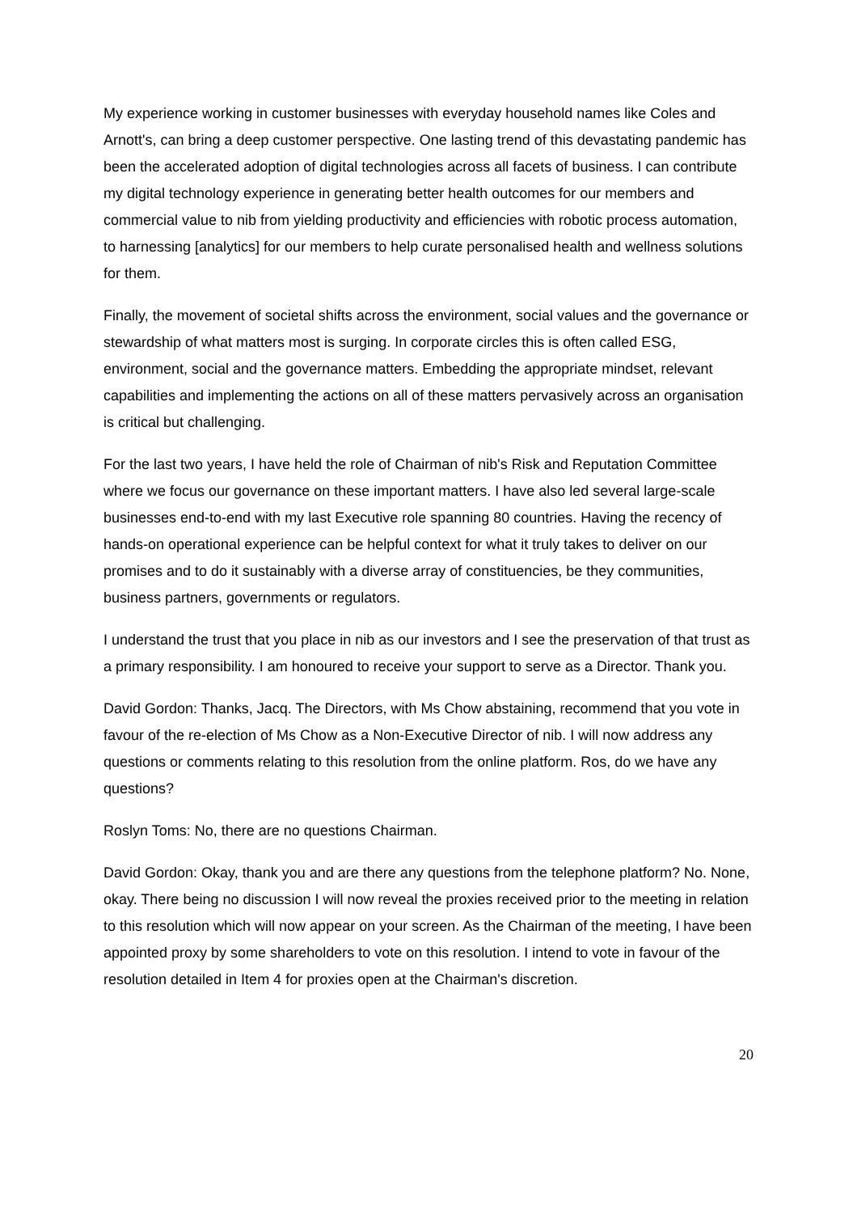My experience working in customer businesses with everyday household names like Coles and Arnott's, can bring a deep customer perspective. One lasting trend of this devastating pandemic has been the accelerated adoption of digital technologies across all facets of business. I can contribute my digital technology experience in generating better health outcomes for our members and commercial value to nib from yielding productivity and efficiencies with robotic process automation, to harnessing [analytics] for our members to help curate personalised health and wellness solutions for them.
Finally, the movement of societal shifts across the environment, social values and the governance or stewardship of what matters most is surging. In corporate circles this is often called ESG, environment, social and the governance matters. Embedding the appropriate mindset, relevant capabilities and implementing the actions on all of these matters pervasively across an organisation is critical but challenging.
For the last two years, I have held the role of Chairman of nib's Risk and Reputation Committee where we focus our governance on these important matters. I have also led several large-scale businesses end-to-end with my last Executive role spanning 80 countries. Having the recency of hands-on operational experience can be helpful context for what it truly takes to deliver on our promises and to do it sustainably with a diverse array of constituencies, be they communities, business partners, governments or regulators.
I understand the trust that you place in nib as our investors and I see the preservation of that trust as a primary responsibility. I am honoured to receive your support to serve as a Director. Thank you.
David Gordon: Thanks, Jacq. The Directors, with Ms Chow abstaining, recommend that you vote in favour of the re-election of Ms Chow as a Non-Executive Director of nib. I will now address any questions or comments relating to this resolution from the online platform. Ros, do we have any questions?
Roslyn Toms: No, there are no questions Chairman.
David Gordon: Okay, thank you and are there any questions from the telephone platform? No. None, okay. There being no discussion I will now reveal the proxies received prior to the meeting in relation to this resolution which will now appear on your screen. As the Chairman of the meeting, I have been appointed proxy by some shareholders to vote on this resolution. I intend to vote in favour of the resolution detailed in Item 4 for proxies open at the Chairman's discretion.
20